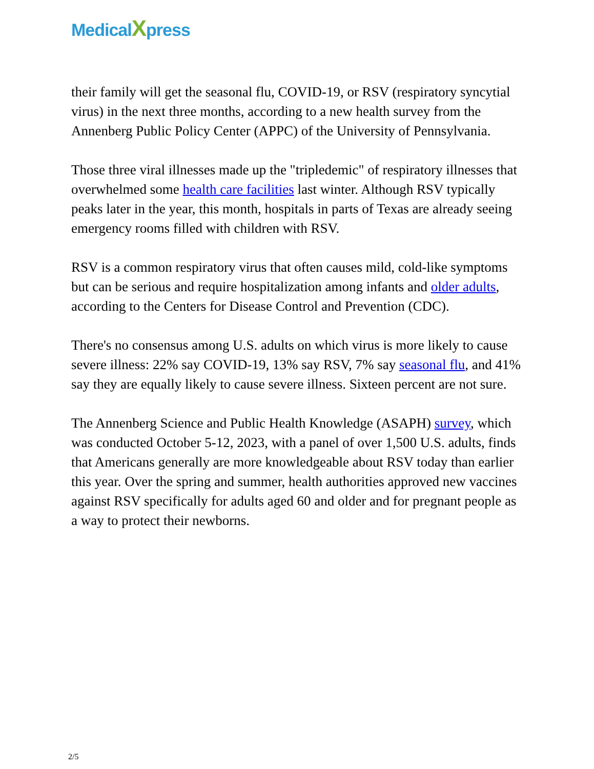MedicalXpress
their family will get the seasonal flu, COVID-19, or RSV (respiratory syncytial virus) in the next three months, according to a new health survey from the Annenberg Public Policy Center (APPC) of the University of Pennsylvania.
Those three viral illnesses made up the "tripledemic" of respiratory illnesses that overwhelmed some health care facilities last winter. Although RSV typically peaks later in the year, this month, hospitals in parts of Texas are already seeing emergency rooms filled with children with RSV.
RSV is a common respiratory virus that often causes mild, cold-like symptoms but can be serious and require hospitalization among infants and older adults, according to the Centers for Disease Control and Prevention (CDC).
There's no consensus among U.S. adults on which virus is more likely to cause severe illness: 22% say COVID-19, 13% say RSV, 7% say seasonal flu, and 41% say they are equally likely to cause severe illness. Sixteen percent are not sure.
The Annenberg Science and Public Health Knowledge (ASAPH) survey, which was conducted October 5-12, 2023, with a panel of over 1,500 U.S. adults, finds that Americans generally are more knowledgeable about RSV today than earlier this year. Over the spring and summer, health authorities approved new vaccines against RSV specifically for adults aged 60 and older and for pregnant people as a way to protect their newborns.
2/5